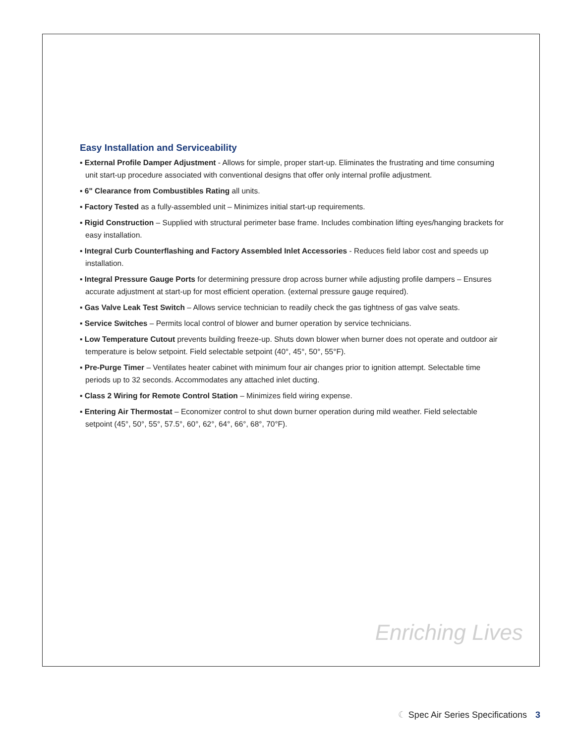Easy Installation and Serviceability
▪ External Profile Damper Adjustment - Allows for simple, proper start-up. Eliminates the frustrating and time consuming unit start-up procedure associated with conventional designs that offer only internal profile adjustment.
▪ 6" Clearance from Combustibles Rating all units.
▪ Factory Tested as a fully-assembled unit – Minimizes initial start-up requirements.
▪ Rigid Construction – Supplied with structural perimeter base frame. Includes combination lifting eyes/hanging brackets for easy installation.
▪ Integral Curb Counterflashing and Factory Assembled Inlet Accessories - Reduces field labor cost and speeds up installation.
▪ Integral Pressure Gauge Ports for determining pressure drop across burner while adjusting profile dampers – Ensures accurate adjustment at start-up for most efficient operation. (external pressure gauge required).
▪ Gas Valve Leak Test Switch – Allows service technician to readily check the gas tightness of gas valve seats.
▪ Service Switches – Permits local control of blower and burner operation by service technicians.
▪ Low Temperature Cutout prevents building freeze-up. Shuts down blower when burner does not operate and outdoor air temperature is below setpoint. Field selectable setpoint (40°, 45°, 50°, 55°F).
▪ Pre-Purge Timer – Ventilates heater cabinet with minimum four air changes prior to ignition attempt. Selectable time periods up to 32 seconds. Accommodates any attached inlet ducting.
▪ Class 2 Wiring for Remote Control Station – Minimizes field wiring expense.
▪ Entering Air Thermostat – Economizer control to shut down burner operation during mild weather. Field selectable setpoint (45°, 50°, 55°, 57.5°, 60°, 62°, 64°, 66°, 68°, 70°F).
Enriching Lives
☾ Spec Air Series Specifications 3